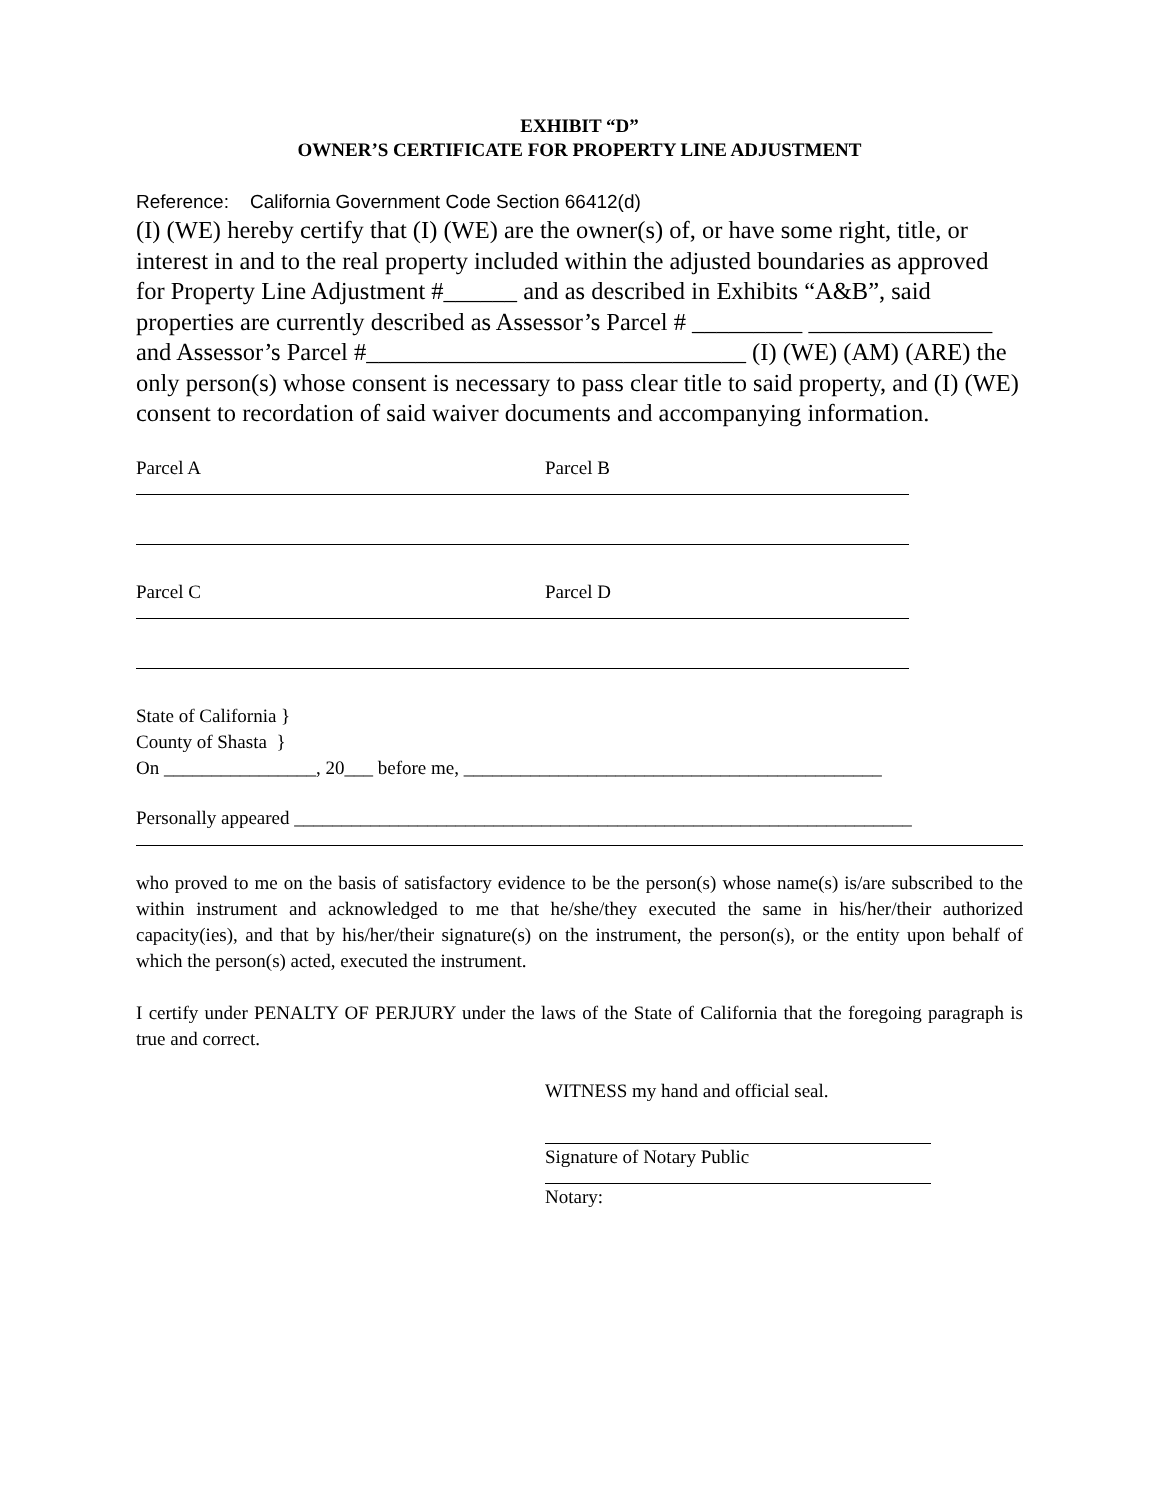EXHIBIT “D”
OWNER’S CERTIFICATE FOR PROPERTY LINE ADJUSTMENT
Reference: California Government Code Section 66412(d)
(I) (WE) hereby certify that (I) (WE) are the owner(s) of, or have some right, title, or interest in and to the real property included within the adjusted boundaries as approved for Property Line Adjustment #______ and as described in Exhibits “A&B”, said properties are currently described as Assessor’s Parcel # _________ _______________ and Assessor’s Parcel #_______________________________ (I) (WE) (AM) (ARE) the only person(s) whose consent is necessary to pass clear title to said property, and (I) (WE) consent to recordation of said waiver documents and accompanying information.
Parcel A Parcel B
Parcel C Parcel D
State of California }
County of Shasta }
On ________________, 20___ before me, ____________________________________________
Personally appeared _________________________________________________________________
who proved to me on the basis of satisfactory evidence to be the person(s) whose name(s) is/are subscribed to the within instrument and acknowledged to me that he/she/they executed the same in his/her/their authorized capacity(ies), and that by his/her/their signature(s) on the instrument, the person(s), or the entity upon behalf of which the person(s) acted, executed the instrument.
I certify under PENALTY OF PERJURY under the laws of the State of California that the foregoing paragraph is true and correct.
WITNESS my hand and official seal.
Signature of Notary Public
Notary: